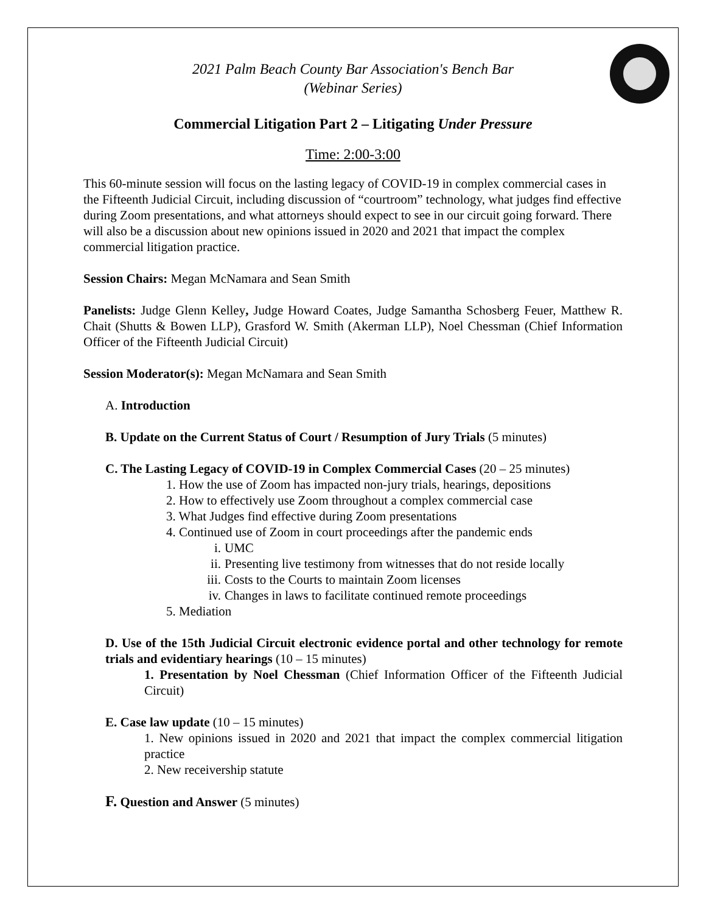2021 Palm Beach County Bar Association's Bench Bar
(Webinar Series)
Commercial Litigation Part 2 – Litigating Under Pressure
Time: 2:00-3:00
This 60-minute session will focus on the lasting legacy of COVID-19 in complex commercial cases in the Fifteenth Judicial Circuit, including discussion of “courtroom” technology, what judges find effective during Zoom presentations, and what attorneys should expect to see in our circuit going forward. There will also be a discussion about new opinions issued in 2020 and 2021 that impact the complex commercial litigation practice.
Session Chairs: Megan McNamara and Sean Smith
Panelists: Judge Glenn Kelley, Judge Howard Coates, Judge Samantha Schosberg Feuer, Matthew R. Chait (Shutts & Bowen LLP), Grasford W. Smith (Akerman LLP), Noel Chessman (Chief Information Officer of the Fifteenth Judicial Circuit)
Session Moderator(s): Megan McNamara and Sean Smith
A. Introduction
B. Update on the Current Status of Court / Resumption of Jury Trials (5 minutes)
C. The Lasting Legacy of COVID-19 in Complex Commercial Cases (20 – 25 minutes)
1. How the use of Zoom has impacted non-jury trials, hearings, depositions
2. How to effectively use Zoom throughout a complex commercial case
3. What Judges find effective during Zoom presentations
4. Continued use of Zoom in court proceedings after the pandemic ends
i. UMC
ii. Presenting live testimony from witnesses that do not reside locally
iii. Costs to the Courts to maintain Zoom licenses
iv. Changes in laws to facilitate continued remote proceedings
5. Mediation
D. Use of the 15th Judicial Circuit electronic evidence portal and other technology for remote trials and evidentiary hearings (10 – 15 minutes)
1. Presentation by Noel Chessman (Chief Information Officer of the Fifteenth Judicial Circuit)
E. Case law update (10 – 15 minutes)
1. New opinions issued in 2020 and 2021 that impact the complex commercial litigation practice
2. New receivership statute
F. Question and Answer (5 minutes)